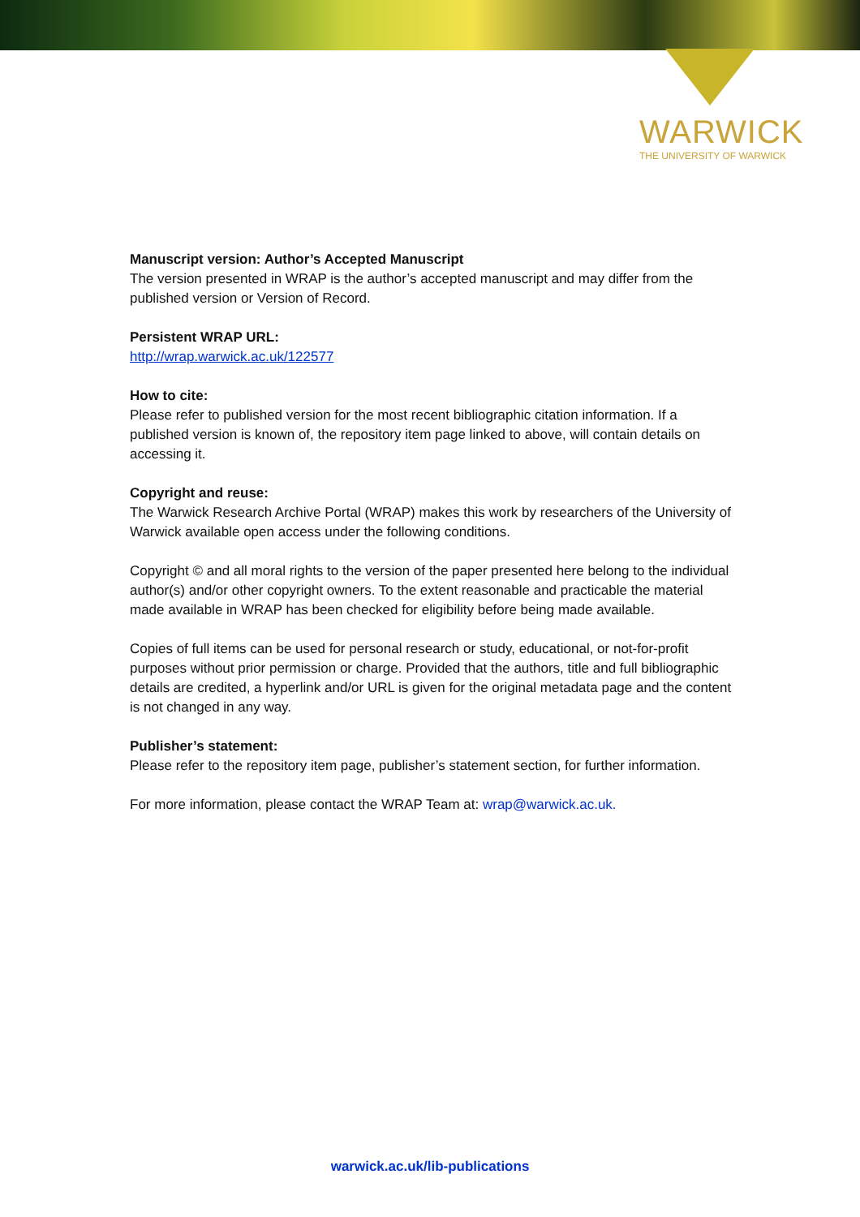WARWICK
THE UNIVERSITY OF WARWICK
Manuscript version: Author’s Accepted Manuscript
The version presented in WRAP is the author’s accepted manuscript and may differ from the published version or Version of Record.
Persistent WRAP URL:
http://wrap.warwick.ac.uk/122577
How to cite:
Please refer to published version for the most recent bibliographic citation information. If a published version is known of, the repository item page linked to above, will contain details on accessing it.
Copyright and reuse:
The Warwick Research Archive Portal (WRAP) makes this work by researchers of the University of Warwick available open access under the following conditions.
Copyright © and all moral rights to the version of the paper presented here belong to the individual author(s) and/or other copyright owners. To the extent reasonable and practicable the material made available in WRAP has been checked for eligibility before being made available.
Copies of full items can be used for personal research or study, educational, or not-for-profit purposes without prior permission or charge. Provided that the authors, title and full bibliographic details are credited, a hyperlink and/or URL is given for the original metadata page and the content is not changed in any way.
Publisher’s statement:
Please refer to the repository item page, publisher’s statement section, for further information.
For more information, please contact the WRAP Team at: wrap@warwick.ac.uk.
warwick.ac.uk/lib-publications